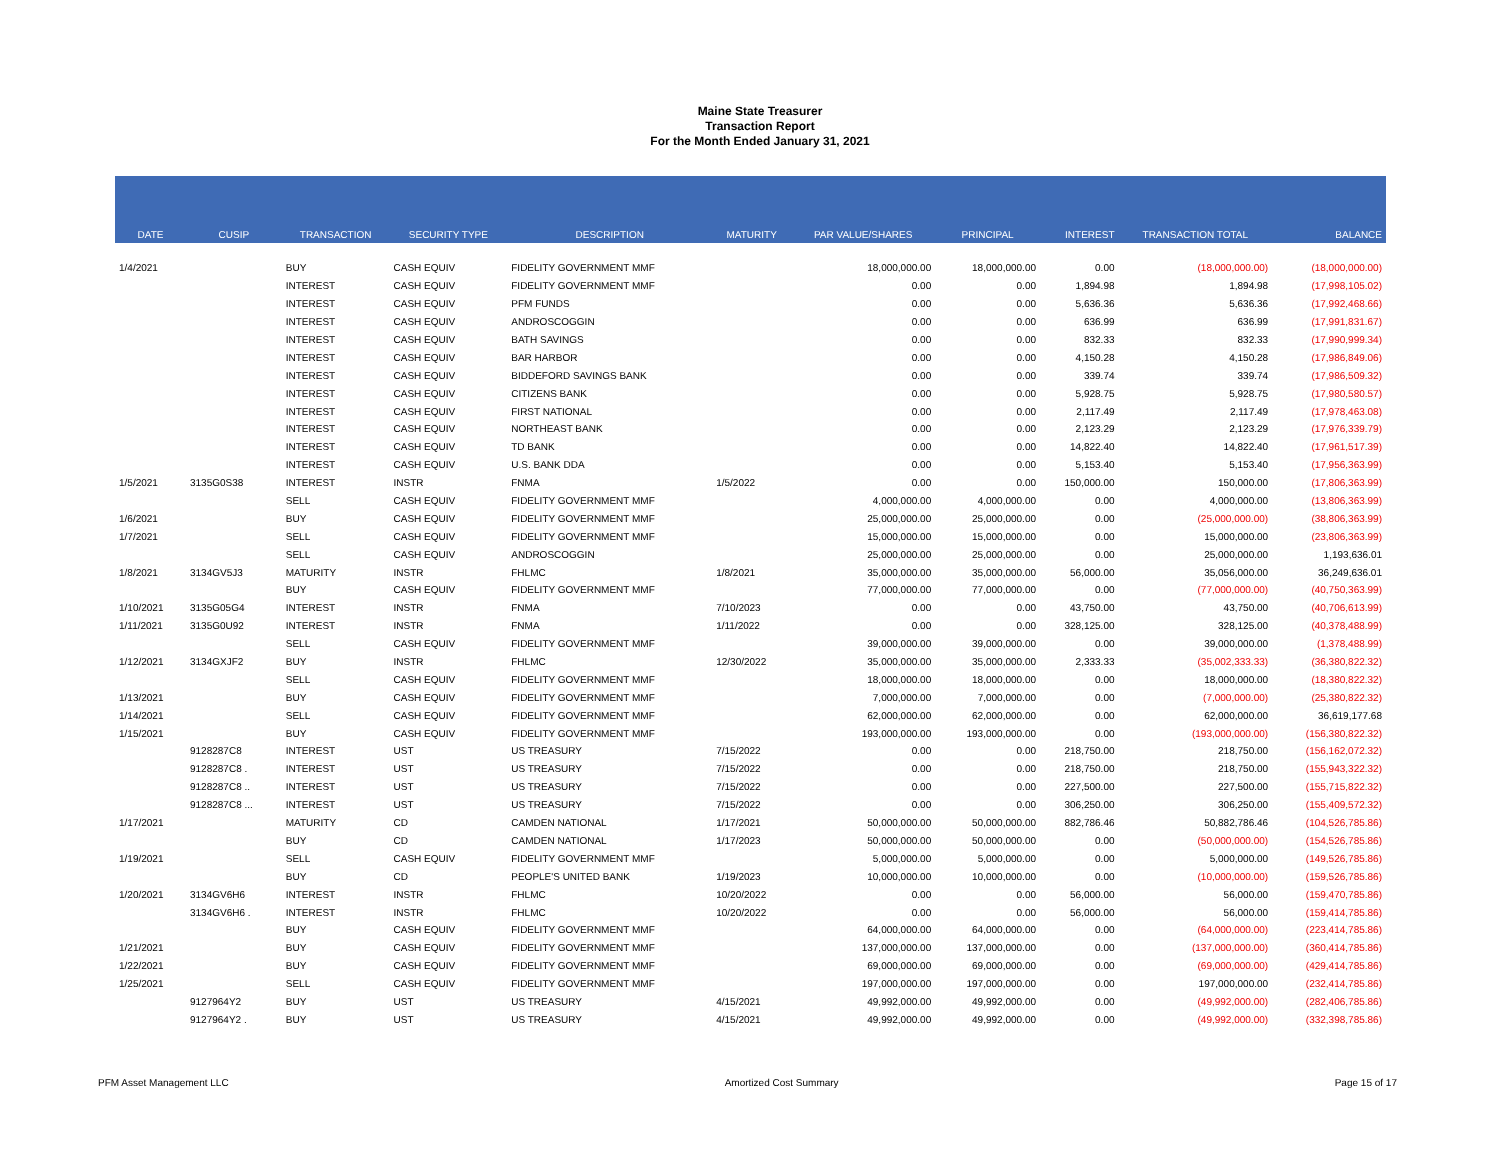Maine State Treasurer
Transaction Report
For the Month Ended January 31, 2021
| DATE | CUSIP | TRANSACTION | SECURITY TYPE | DESCRIPTION | MATURITY | PAR VALUE/SHARES | PRINCIPAL | INTEREST | TRANSACTION TOTAL | BALANCE |
| --- | --- | --- | --- | --- | --- | --- | --- | --- | --- | --- |
| 1/4/2021 | | BUY | CASH EQUIV | FIDELITY GOVERNMENT MMF | | 18,000,000.00 | 18,000,000.00 | 0.00 | (18,000,000.00) | (18,000,000.00) |
| | | INTEREST | CASH EQUIV | FIDELITY GOVERNMENT MMF | | 0.00 | 0.00 | 1,894.98 | 1,894.98 | (17,998,105.02) |
| | | INTEREST | CASH EQUIV | PFM FUNDS | | 0.00 | 0.00 | 5,636.36 | 5,636.36 | (17,992,468.66) |
| | | INTEREST | CASH EQUIV | ANDROSCOGGIN | | 0.00 | 0.00 | 636.99 | 636.99 | (17,991,831.67) |
| | | INTEREST | CASH EQUIV | BATH SAVINGS | | 0.00 | 0.00 | 832.33 | 832.33 | (17,990,999.34) |
| | | INTEREST | CASH EQUIV | BAR HARBOR | | 0.00 | 0.00 | 4,150.28 | 4,150.28 | (17,986,849.06) |
| | | INTEREST | CASH EQUIV | BIDDEFORD SAVINGS BANK | | 0.00 | 0.00 | 339.74 | 339.74 | (17,986,509.32) |
| | | INTEREST | CASH EQUIV | CITIZENS BANK | | 0.00 | 0.00 | 5,928.75 | 5,928.75 | (17,980,580.57) |
| | | INTEREST | CASH EQUIV | FIRST NATIONAL | | 0.00 | 0.00 | 2,117.49 | 2,117.49 | (17,978,463.08) |
| | | INTEREST | CASH EQUIV | NORTHEAST BANK | | 0.00 | 0.00 | 2,123.29 | 2,123.29 | (17,976,339.79) |
| | | INTEREST | CASH EQUIV | TD BANK | | 0.00 | 0.00 | 14,822.40 | 14,822.40 | (17,961,517.39) |
| | | INTEREST | CASH EQUIV | U.S. BANK DDA | | 0.00 | 0.00 | 5,153.40 | 5,153.40 | (17,956,363.99) |
| 1/5/2021 | 3135G0S38 | INTEREST | INSTR | FNMA | 1/5/2022 | 0.00 | 0.00 | 150,000.00 | 150,000.00 | (17,806,363.99) |
| | | SELL | CASH EQUIV | FIDELITY GOVERNMENT MMF | | 4,000,000.00 | 4,000,000.00 | 0.00 | 4,000,000.00 | (13,806,363.99) |
| 1/6/2021 | | BUY | CASH EQUIV | FIDELITY GOVERNMENT MMF | | 25,000,000.00 | 25,000,000.00 | 0.00 | (25,000,000.00) | (38,806,363.99) |
| 1/7/2021 | | SELL | CASH EQUIV | FIDELITY GOVERNMENT MMF | | 15,000,000.00 | 15,000,000.00 | 0.00 | 15,000,000.00 | (23,806,363.99) |
| | | SELL | CASH EQUIV | ANDROSCOGGIN | | 25,000,000.00 | 25,000,000.00 | 0.00 | 25,000,000.00 | 1,193,636.01 |
| 1/8/2021 | 3134GV5J3 | MATURITY | INSTR | FHLMC | 1/8/2021 | 35,000,000.00 | 35,000,000.00 | 56,000.00 | 35,056,000.00 | 36,249,636.01 |
| | | BUY | CASH EQUIV | FIDELITY GOVERNMENT MMF | | 77,000,000.00 | 77,000,000.00 | 0.00 | (77,000,000.00) | (40,750,363.99) |
| 1/10/2021 | 3135G05G4 | INTEREST | INSTR | FNMA | 7/10/2023 | 0.00 | 0.00 | 43,750.00 | 43,750.00 | (40,706,613.99) |
| 1/11/2021 | 3135G0U92 | INTEREST | INSTR | FNMA | 1/11/2022 | 0.00 | 0.00 | 328,125.00 | 328,125.00 | (40,378,488.99) |
| | | SELL | CASH EQUIV | FIDELITY GOVERNMENT MMF | | 39,000,000.00 | 39,000,000.00 | 0.00 | 39,000,000.00 | (1,378,488.99) |
| 1/12/2021 | 3134GXJF2 | BUY | INSTR | FHLMC | 12/30/2022 | 35,000,000.00 | 35,000,000.00 | 2,333.33 | (35,002,333.33) | (36,380,822.32) |
| | | SELL | CASH EQUIV | FIDELITY GOVERNMENT MMF | | 18,000,000.00 | 18,000,000.00 | 0.00 | 18,000,000.00 | (18,380,822.32) |
| 1/13/2021 | | BUY | CASH EQUIV | FIDELITY GOVERNMENT MMF | | 7,000,000.00 | 7,000,000.00 | 0.00 | (7,000,000.00) | (25,380,822.32) |
| 1/14/2021 | | SELL | CASH EQUIV | FIDELITY GOVERNMENT MMF | | 62,000,000.00 | 62,000,000.00 | 0.00 | 62,000,000.00 | 36,619,177.68 |
| 1/15/2021 | | BUY | CASH EQUIV | FIDELITY GOVERNMENT MMF | | 193,000,000.00 | 193,000,000.00 | 0.00 | (193,000,000.00) | (156,380,822.32) |
| | 9128287C8 | INTEREST | UST | US TREASURY | 7/15/2022 | 0.00 | 0.00 | 218,750.00 | 218,750.00 | (156,162,072.32) |
| | 9128287C8 . | INTEREST | UST | US TREASURY | 7/15/2022 | 0.00 | 0.00 | 218,750.00 | 218,750.00 | (155,943,322.32) |
| | 9128287C8 .. | INTEREST | UST | US TREASURY | 7/15/2022 | 0.00 | 0.00 | 227,500.00 | 227,500.00 | (155,715,822.32) |
| | 9128287C8 ... | INTEREST | UST | US TREASURY | 7/15/2022 | 0.00 | 0.00 | 306,250.00 | 306,250.00 | (155,409,572.32) |
| 1/17/2021 | | MATURITY | CD | CAMDEN NATIONAL | 1/17/2021 | 50,000,000.00 | 50,000,000.00 | 882,786.46 | 50,882,786.46 | (104,526,785.86) |
| | | BUY | CD | CAMDEN NATIONAL | 1/17/2023 | 50,000,000.00 | 50,000,000.00 | 0.00 | (50,000,000.00) | (154,526,785.86) |
| 1/19/2021 | | SELL | CASH EQUIV | FIDELITY GOVERNMENT MMF | | 5,000,000.00 | 5,000,000.00 | 0.00 | 5,000,000.00 | (149,526,785.86) |
| | | BUY | CD | PEOPLE'S UNITED BANK | 1/19/2023 | 10,000,000.00 | 10,000,000.00 | 0.00 | (10,000,000.00) | (159,526,785.86) |
| 1/20/2021 | 3134GV6H6 | INTEREST | INSTR | FHLMC | 10/20/2022 | 0.00 | 0.00 | 56,000.00 | 56,000.00 | (159,470,785.86) |
| | 3134GV6H6 . | INTEREST | INSTR | FHLMC | 10/20/2022 | 0.00 | 0.00 | 56,000.00 | 56,000.00 | (159,414,785.86) |
| | | BUY | CASH EQUIV | FIDELITY GOVERNMENT MMF | | 64,000,000.00 | 64,000,000.00 | 0.00 | (64,000,000.00) | (223,414,785.86) |
| 1/21/2021 | | BUY | CASH EQUIV | FIDELITY GOVERNMENT MMF | | 137,000,000.00 | 137,000,000.00 | 0.00 | (137,000,000.00) | (360,414,785.86) |
| 1/22/2021 | | BUY | CASH EQUIV | FIDELITY GOVERNMENT MMF | | 69,000,000.00 | 69,000,000.00 | 0.00 | (69,000,000.00) | (429,414,785.86) |
| 1/25/2021 | | SELL | CASH EQUIV | FIDELITY GOVERNMENT MMF | | 197,000,000.00 | 197,000,000.00 | 0.00 | 197,000,000.00 | (232,414,785.86) |
| | 9127964Y2 | BUY | UST | US TREASURY | 4/15/2021 | 49,992,000.00 | 49,992,000.00 | 0.00 | (49,992,000.00) | (282,406,785.86) |
| | 9127964Y2 . | BUY | UST | US TREASURY | 4/15/2021 | 49,992,000.00 | 49,992,000.00 | 0.00 | (49,992,000.00) | (332,398,785.86) |
PFM Asset Management LLC Amortized Cost Summary Page 15 of 17